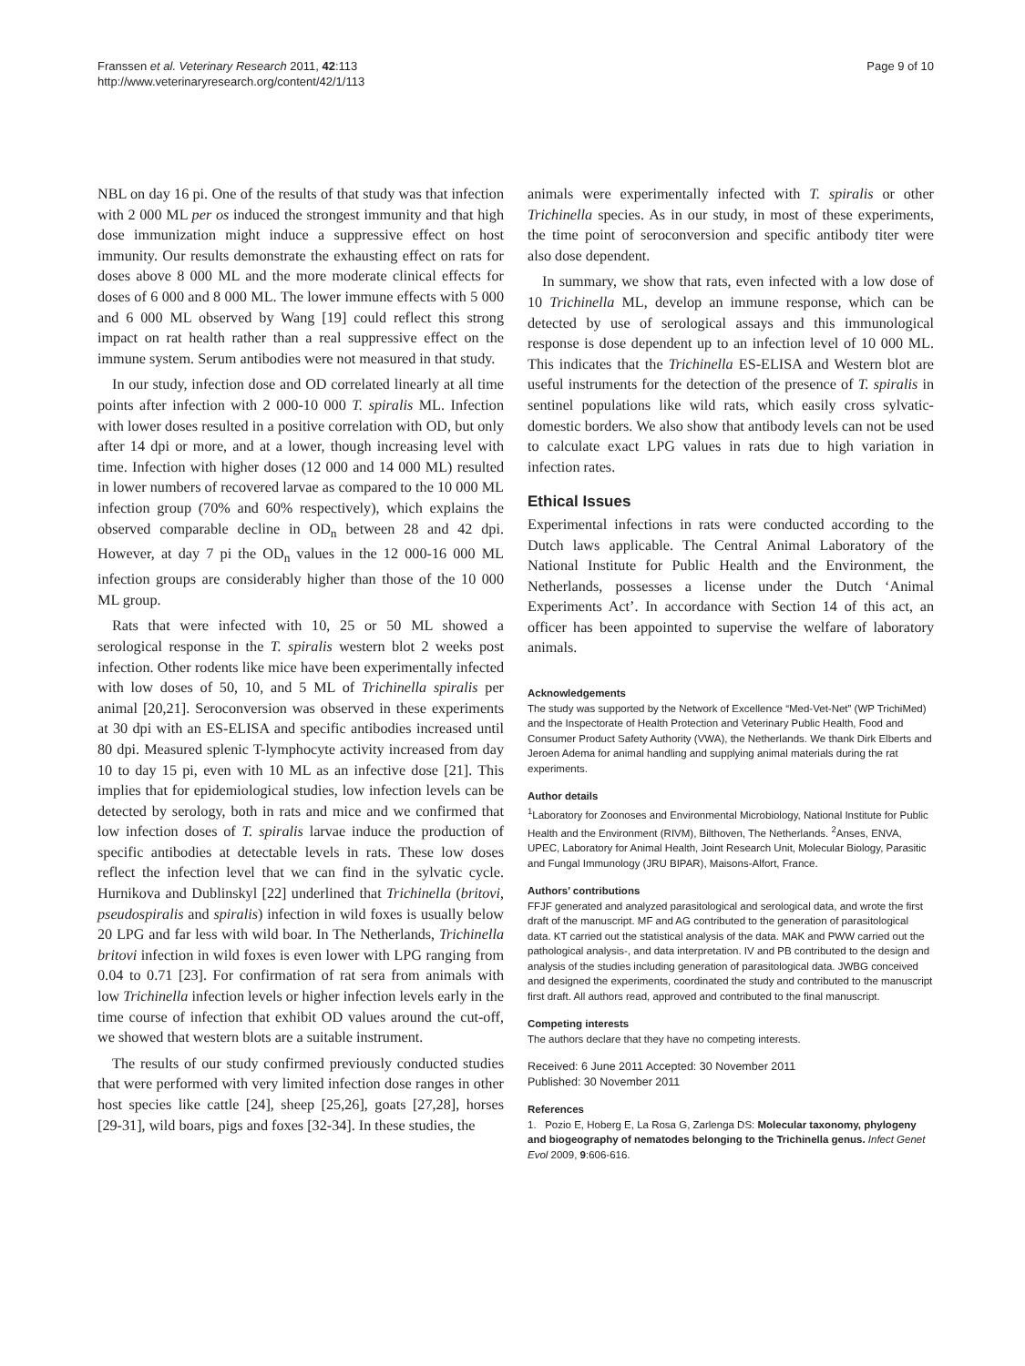Franssen et al. Veterinary Research 2011, 42:113
http://www.veterinaryresearch.org/content/42/1/113
Page 9 of 10
NBL on day 16 pi. One of the results of that study was that infection with 2 000 ML per os induced the strongest immunity and that high dose immunization might induce a suppressive effect on host immunity. Our results demonstrate the exhausting effect on rats for doses above 8 000 ML and the more moderate clinical effects for doses of 6 000 and 8 000 ML. The lower immune effects with 5 000 and 6 000 ML observed by Wang [19] could reflect this strong impact on rat health rather than a real suppressive effect on the immune system. Serum antibodies were not measured in that study.
In our study, infection dose and OD correlated linearly at all time points after infection with 2 000-10 000 T. spiralis ML. Infection with lower doses resulted in a positive correlation with OD, but only after 14 dpi or more, and at a lower, though increasing level with time. Infection with higher doses (12 000 and 14 000 ML) resulted in lower numbers of recovered larvae as compared to the 10 000 ML infection group (70% and 60% respectively), which explains the observed comparable decline in OD<sub>n</sub> between 28 and 42 dpi. However, at day 7 pi the OD<sub>n</sub> values in the 12 000-16 000 ML infection groups are considerably higher than those of the 10 000 ML group.
Rats that were infected with 10, 25 or 50 ML showed a serological response in the T. spiralis western blot 2 weeks post infection. Other rodents like mice have been experimentally infected with low doses of 50, 10, and 5 ML of Trichinella spiralis per animal [20,21]. Seroconversion was observed in these experiments at 30 dpi with an ES-ELISA and specific antibodies increased until 80 dpi. Measured splenic T-lymphocyte activity increased from day 10 to day 15 pi, even with 10 ML as an infective dose [21]. This implies that for epidemiological studies, low infection levels can be detected by serology, both in rats and mice and we confirmed that low infection doses of T. spiralis larvae induce the production of specific antibodies at detectable levels in rats. These low doses reflect the infection level that we can find in the sylvatic cycle. Hurnikova and Dublinskyl [22] underlined that Trichinella (britovi, pseudospiralis and spiralis) infection in wild foxes is usually below 20 LPG and far less with wild boar. In The Netherlands, Trichinella britovi infection in wild foxes is even lower with LPG ranging from 0.04 to 0.71 [23]. For confirmation of rat sera from animals with low Trichinella infection levels or higher infection levels early in the time course of infection that exhibit OD values around the cut-off, we showed that western blots are a suitable instrument.
The results of our study confirmed previously conducted studies that were performed with very limited infection dose ranges in other host species like cattle [24], sheep [25,26], goats [27,28], horses [29-31], wild boars, pigs and foxes [32-34]. In these studies, the
animals were experimentally infected with T. spiralis or other Trichinella species. As in our study, in most of these experiments, the time point of seroconversion and specific antibody titer were also dose dependent.
In summary, we show that rats, even infected with a low dose of 10 Trichinella ML, develop an immune response, which can be detected by use of serological assays and this immunological response is dose dependent up to an infection level of 10 000 ML. This indicates that the Trichinella ES-ELISA and Western blot are useful instruments for the detection of the presence of T. spiralis in sentinel populations like wild rats, which easily cross sylvatic-domestic borders. We also show that antibody levels can not be used to calculate exact LPG values in rats due to high variation in infection rates.
Ethical Issues
Experimental infections in rats were conducted according to the Dutch laws applicable. The Central Animal Laboratory of the National Institute for Public Health and the Environment, the Netherlands, possesses a license under the Dutch ‘Animal Experiments Act’. In accordance with Section 14 of this act, an officer has been appointed to supervise the welfare of laboratory animals.
Acknowledgements
The study was supported by the Network of Excellence “Med-Vet-Net” (WP TrichiMed) and the Inspectorate of Health Protection and Veterinary Public Health, Food and Consumer Product Safety Authority (VWA), the Netherlands. We thank Dirk Elberts and Jeroen Adema for animal handling and supplying animal materials during the rat experiments.
Author details
<sup>1</sup> Laboratory for Zoonoses and Environmental Microbiology, National Institute for Public Health and the Environment (RIVM), Bilthoven, The Netherlands. <sup>2</sup>Anses, ENVA, UPEC, Laboratory for Animal Health, Joint Research Unit, Molecular Biology, Parasitic and Fungal Immunology (JRU BIPAR), Maisons-Alfort, France.
Authors’ contributions
FFJF generated and analyzed parasitological and serological data, and wrote the first draft of the manuscript. MF and AG contributed to the generation of parasitological data. KT carried out the statistical analysis of the data. MAK and PWW carried out the pathological analysis-, and data interpretation. IV and PB contributed to the design and analysis of the studies including generation of parasitological data. JWBG conceived and designed the experiments, coordinated the study and contributed to the manuscript first draft. All authors read, approved and contributed to the final manuscript.
Competing interests
The authors declare that they have no competing interests.
Received: 6 June 2011 Accepted: 30 November 2011
Published: 30 November 2011
References
1. Pozio E, Hoberg E, La Rosa G, Zarlenga DS: Molecular taxonomy, phylogeny and biogeography of nematodes belonging to the Trichinella genus. Infect Genet Evol 2009, 9:606-616.